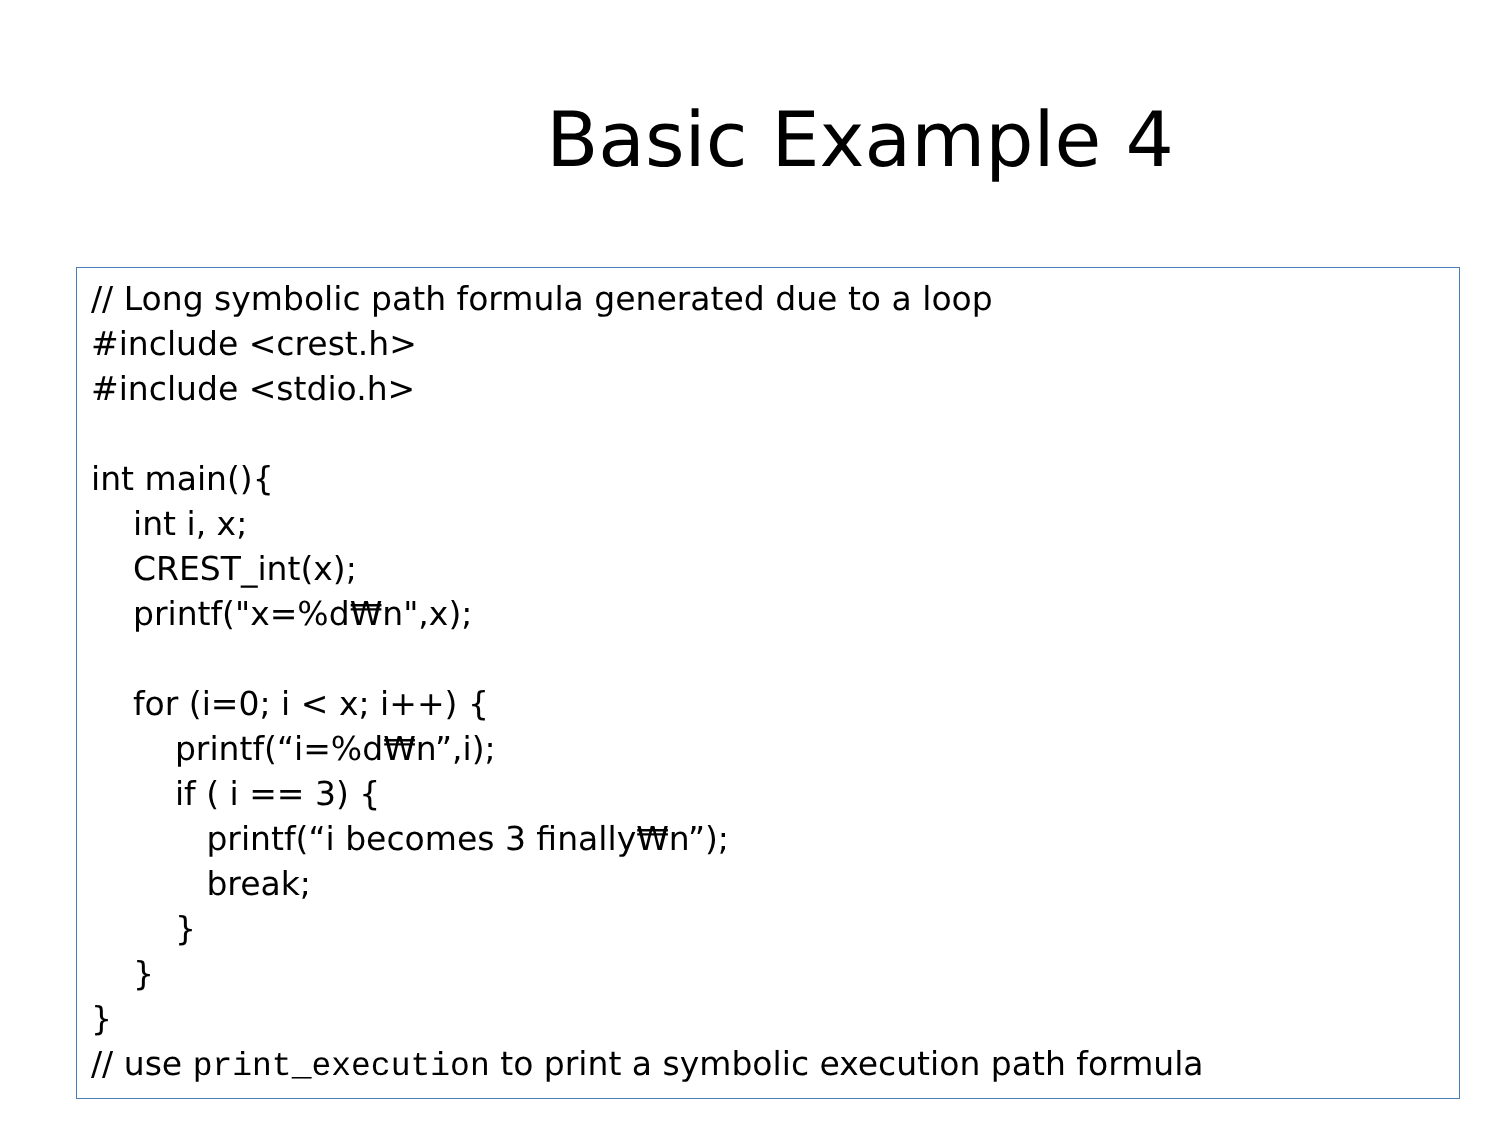Basic Example 4
// Long symbolic path formula generated due to a loop
#include <crest.h>
#include <stdio.h>
int main(){
int i, x;
CREST_int(x);
printf("x=%d₩n",x);
for (i=0; i < x; i++) {
printf(“i=%d₩n”,i);
if ( i == 3) {
printf(“i becomes 3 finally₩n”);
break;
}
}
}
// use print_execution to print a symbolic execution path formula